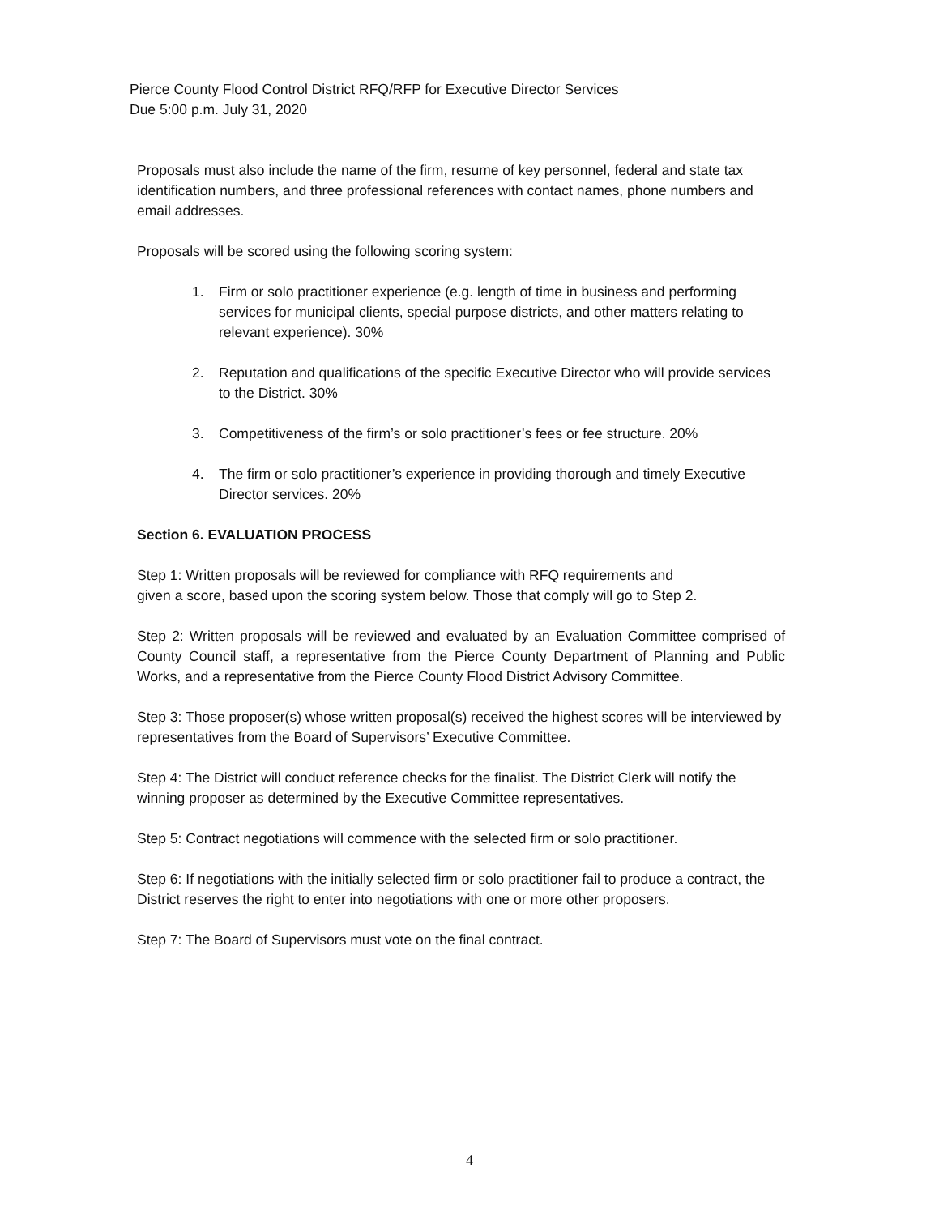Pierce County Flood Control District RFQ/RFP for Executive Director Services
Due 5:00 p.m. July 31, 2020
Proposals must also include the name of the firm, resume of key personnel, federal and state tax identification numbers, and three professional references with contact names, phone numbers and email addresses.
Proposals will be scored using the following scoring system:
1. Firm or solo practitioner experience (e.g. length of time in business and performing services for municipal clients, special purpose districts, and other matters relating to relevant experience). 30%
2. Reputation and qualifications of the specific Executive Director who will provide services to the District. 30%
3. Competitiveness of the firm’s or solo practitioner’s fees or fee structure. 20%
4. The firm or solo practitioner’s experience in providing thorough and timely Executive Director services. 20%
Section 6. EVALUATION PROCESS
Step 1: Written proposals will be reviewed for compliance with RFQ requirements and
given a score, based upon the scoring system below. Those that comply will go to Step 2.
Step 2: Written proposals will be reviewed and evaluated by an Evaluation Committee comprised of County Council staff, a representative from the Pierce County Department of Planning and Public Works, and a representative from the Pierce County Flood District Advisory Committee.
Step 3: Those proposer(s) whose written proposal(s) received the highest scores will be interviewed by representatives from the Board of Supervisors’ Executive Committee.
Step 4: The District will conduct reference checks for the finalist. The District Clerk will notify the winning proposer as determined by the Executive Committee representatives.
Step 5: Contract negotiations will commence with the selected firm or solo practitioner.
Step 6: If negotiations with the initially selected firm or solo practitioner fail to produce a contract, the District reserves the right to enter into negotiations with one or more other proposers.
Step 7: The Board of Supervisors must vote on the final contract.
4